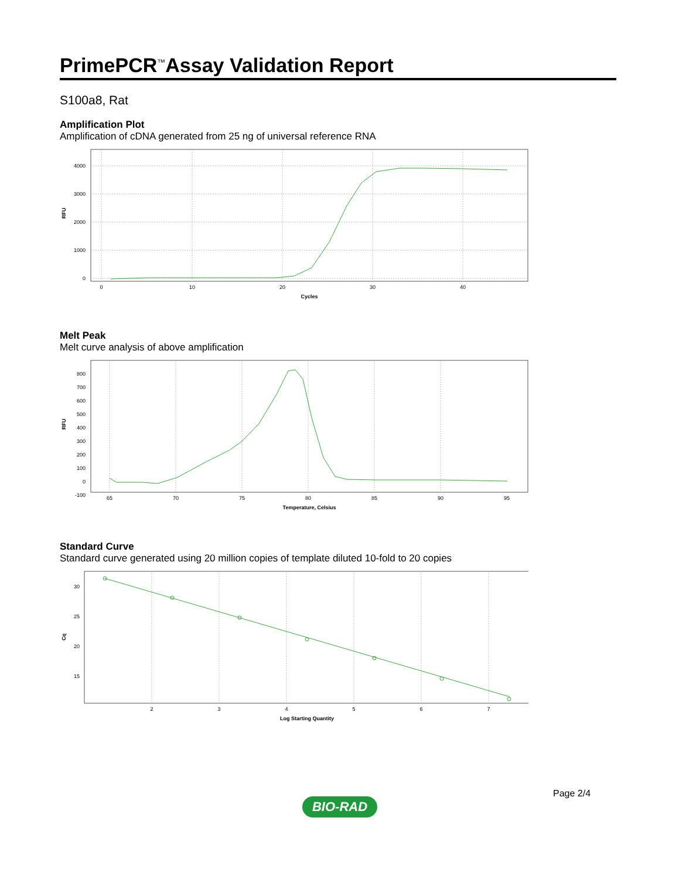PrimePCR<sup>™</sup>Assay Validation Report
S100a8, Rat
Amplification Plot
Amplification of cDNA generated from 25 ng of universal reference RNA
4000
3000
2000
1000
0
RFU
0
10
20
30
40
Cycles
Melt Peak
Melt curve analysis of above amplification
800
700
600
500
400
300
200
100
0
-100
RFU
65
70
75
80
85
90
95
Temperature, Celsius
Standard Curve
Standard curve generated using 20 million copies of template diluted 10-fold to 20 copies
30
25
20
15
Cq
2
3
4
5
6
7
Log Starting Quantity
Page 2/4
BIO-RAD